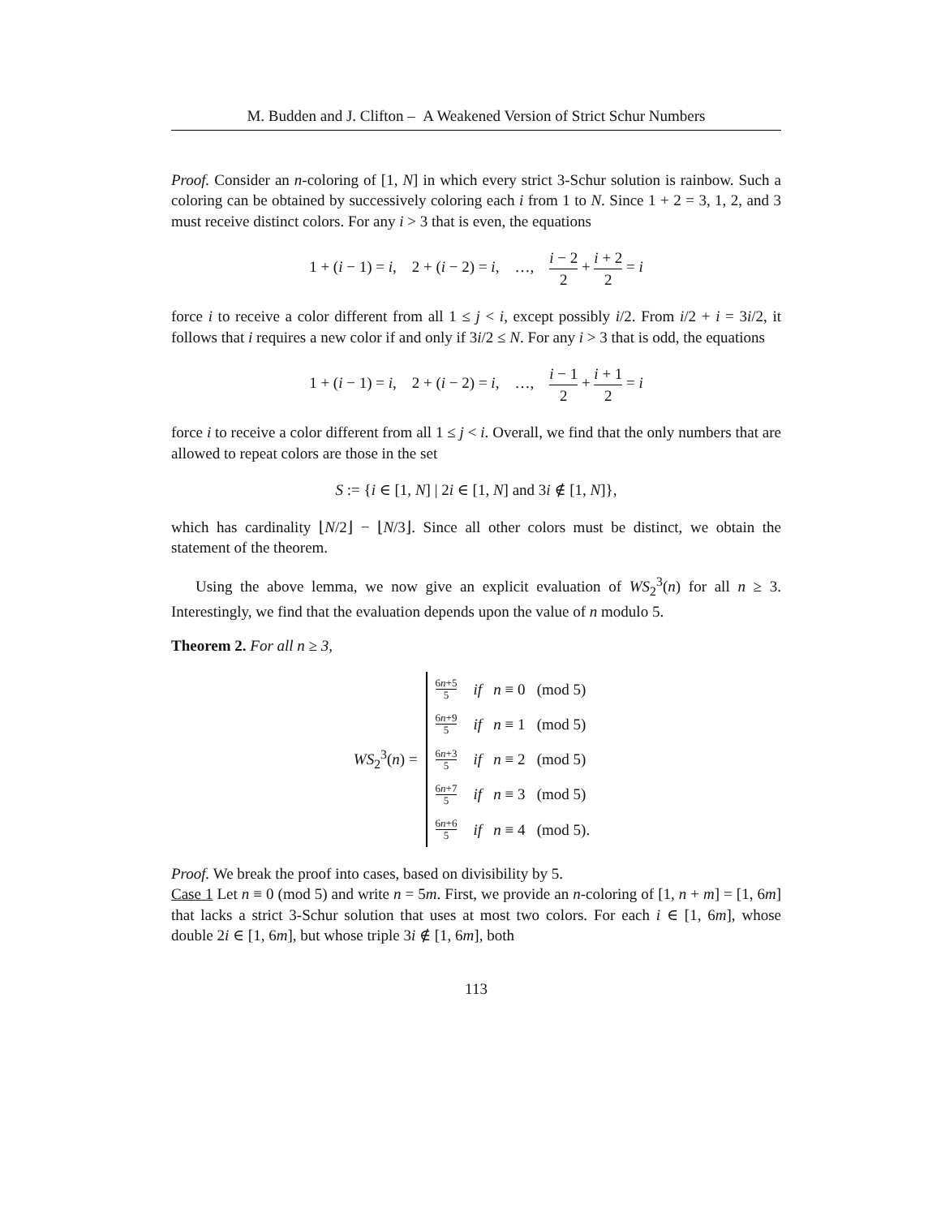M. Budden and J. Clifton – A Weakened Version of Strict Schur Numbers
Proof. Consider an n-coloring of [1, N] in which every strict 3-Schur solution is rainbow. Such a coloring can be obtained by successively coloring each i from 1 to N. Since 1 + 2 = 3, 1, 2, and 3 must receive distinct colors. For any i > 3 that is even, the equations
1 + (i − 1) = i, 2 + (i − 2) = i, …, i − 2 2 + i + 2 2 = i
force i to receive a color different from all 1 ≤ j < i, except possibly i/2. From i/2 + i = 3i/2, it follows that i requires a new color if and only if 3i/2 ≤ N. For any i > 3 that is odd, the equations
1 + (i − 1) = i, 2 + (i − 2) = i, …, i − 1 2 + i + 1 2 = i
force i to receive a color different from all 1 ≤ j < i. Overall, we find that the only numbers that are allowed to repeat colors are those in the set
S := {i ∈ [1, N] | 2i ∈ [1, N] and 3i ∉ [1, N]},
which has cardinality ⌊N/2⌋ − ⌊N/3⌋. Since all other colors must be distinct, we obtain the statement of the theorem.
Using the above lemma, we now give an explicit evaluation of WS<sub>2</sub><sup>3</sup>(n) for all n ≥ 3. Interestingly, we find that the evaluation depends upon the value of n modulo 5.
Theorem 2. For all n ≥ 3,
WS<sub>2</sub><sup>3</sup>(n) =
| 6 n +5 5 | if n ≡ 0 (mod 5) |
| 6 n +9 5 | if n ≡ 1 (mod 5) |
| 6 n +3 5 | if n ≡ 2 (mod 5) |
| 6 n +7 5 | if n ≡ 3 (mod 5) |
| 6 n +6 5 | if n ≡ 4 (mod 5). |
Proof. We break the proof into cases, based on divisibility by 5.
Case 1 Let n ≡ 0 (mod 5) and write n = 5m. First, we provide an n-coloring of [1, n + m] = [1, 6m] that lacks a strict 3-Schur solution that uses at most two colors. For each i ∈ [1, 6m], whose double 2i ∈ [1, 6m], but whose triple 3i ∉ [1, 6m], both
113